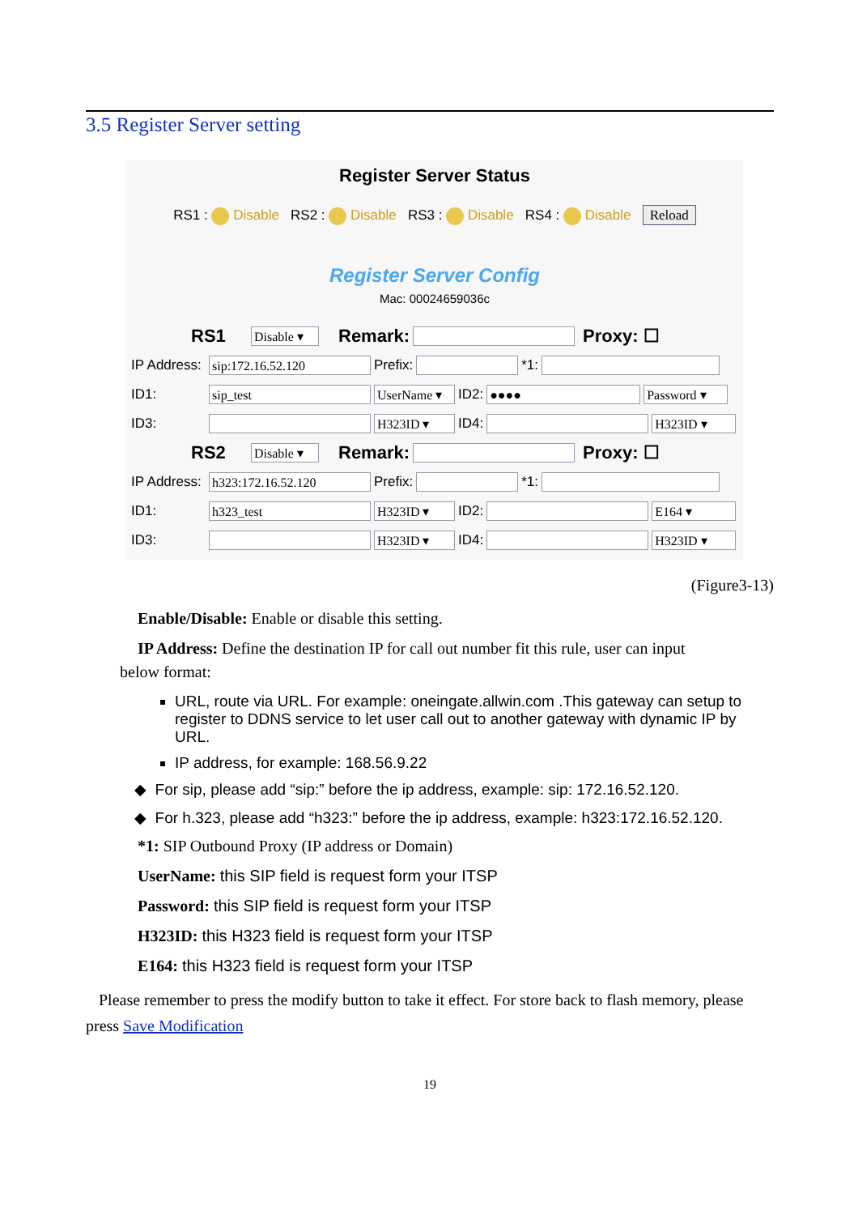3.5 Register Server setting
Register Server Status
RS1 : Disable RS2 : Disable RS3 : Disable RS4 : Disable Reload
Register Server Config
Mac: 00024659036c
RS1 Disable ▾ Remark: Proxy: ☐
IP Address: sip:172.16.52.120 Prefix: *1:
ID1: sip_test UserName ▾ ID2: ●●●● Password ▾
ID3: H323ID ▾ ID4: H323ID ▾
RS2 Disable ▾ Remark: Proxy: ☐
IP Address: h323:172.16.52.120 Prefix: *1:
ID1: h323_test H323ID ▾ ID2: E164 ▾
ID3: H323ID ▾ ID4: H323ID ▾
(Figure3-13)
Enable/Disable: Enable or disable this setting.
IP Address: Define the destination IP for call out number fit this rule, user can input
below format:
URL, route via URL. For example: oneingate.allwin.com .This gateway can setup to register to DDNS service to let user call out to another gateway with dynamic IP by URL.
IP address, for example: 168.56.9.22
◆ For sip, please add “sip:” before the ip address, example: sip: 172.16.52.120.
◆ For h.323, please add “h323:” before the ip address, example: h323:172.16.52.120.
*1: SIP Outbound Proxy (IP address or Domain)
UserName: this SIP field is request form your ITSP
Password: this SIP field is request form your ITSP
H323ID: this H323 field is request form your ITSP
E164: this H323 field is request form your ITSP
Please remember to press the modify button to take it effect. For store back to flash memory, please press Save Modification
19